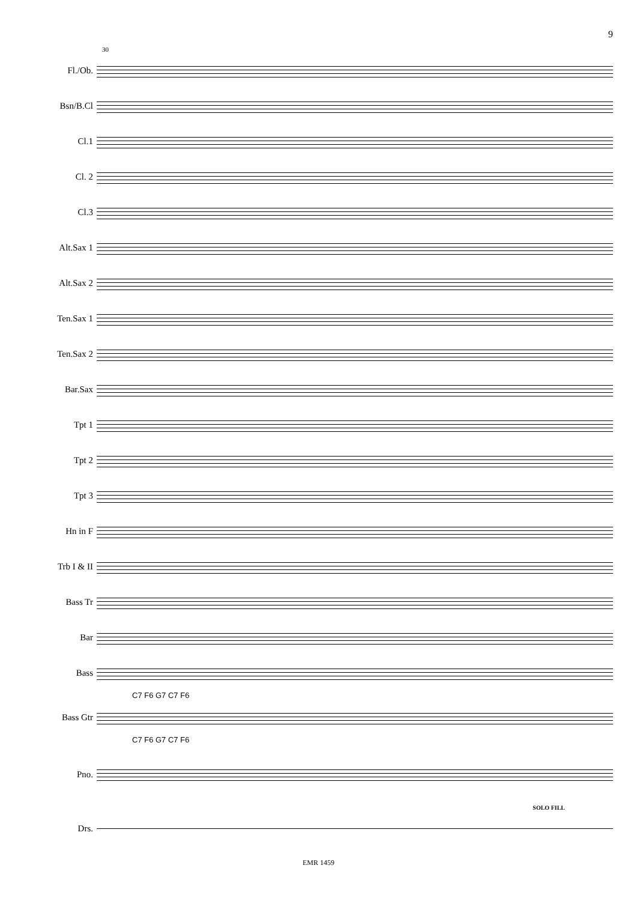9
30
Fl./Ob.
Bsn/B.Cl
Cl.1
Cl. 2
Cl.3
Alt.Sax 1
Alt.Sax 2
Ten.Sax 1
Ten.Sax 2
Bar.Sax
Tpt 1
Tpt 2
Tpt 3
Hn in F
Trb I & II
Bass Tr
Bar
Bass
C7 F6 G7 C7 F6
Bass Gtr
C7 F6 G7 C7 F6
Pno.
SOLO FILL
Drs.
EMR 1459